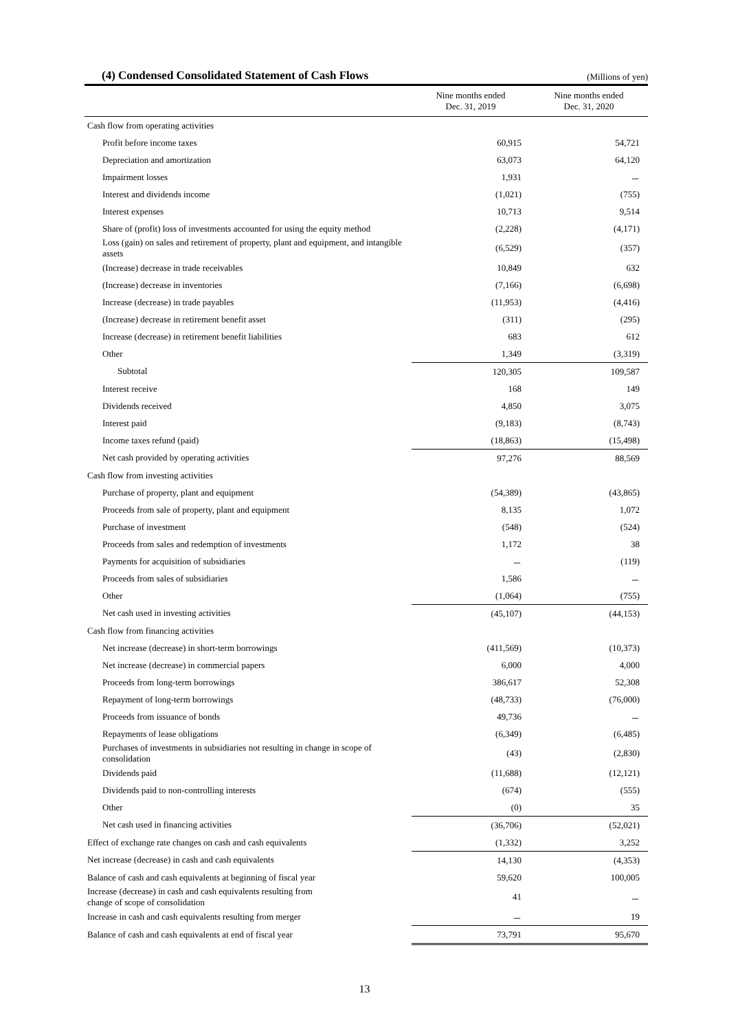(4) Condensed Consolidated Statement of Cash Flows
(Millions of yen)
| | Nine months ended Dec. 31, 2019 | Nine months ended Dec. 31, 2020 |
| --- | --- | --- |
| Cash flow from operating activities | | |
| Profit before income taxes | 60,915 | 54,721 |
| Depreciation and amortization | 63,073 | 64,120 |
| Impairment losses | 1,931 | － |
| Interest and dividends income | (1,021) | (755) |
| Interest expenses | 10,713 | 9,514 |
| Share of (profit) loss of investments accounted for using the equity method | (2,228) | (4,171) |
| Loss (gain) on sales and retirement of property, plant and equipment, and intangible assets | (6,529) | (357) |
| (Increase) decrease in trade receivables | 10,849 | 632 |
| (Increase) decrease in inventories | (7,166) | (6,698) |
| Increase (decrease) in trade payables | (11,953) | (4,416) |
| (Increase) decrease in retirement benefit asset | (311) | (295) |
| Increase (decrease) in retirement benefit liabilities | 683 | 612 |
| Other | 1,349 | (3,319) |
| Subtotal | 120,305 | 109,587 |
| Interest receive | 168 | 149 |
| Dividends received | 4,850 | 3,075 |
| Interest paid | (9,183) | (8,743) |
| Income taxes refund (paid) | (18,863) | (15,498) |
| Net cash provided by operating activities | 97,276 | 88,569 |
| Cash flow from investing activities | | |
| Purchase of property, plant and equipment | (54,389) | (43,865) |
| Proceeds from sale of property, plant and equipment | 8,135 | 1,072 |
| Purchase of investment | (548) | (524) |
| Proceeds from sales and redemption of investments | 1,172 | 38 |
| Payments for acquisition of subsidiaries | － | (119) |
| Proceeds from sales of subsidiaries | 1,586 | － |
| Other | (1,064) | (755) |
| Net cash used in investing activities | (45,107) | (44,153) |
| Cash flow from financing activities | | |
| Net increase (decrease) in short-term borrowings | (411,569) | (10,373) |
| Net increase (decrease) in commercial papers | 6,000 | 4,000 |
| Proceeds from long-term borrowings | 386,617 | 52,308 |
| Repayment of long-term borrowings | (48,733) | (76,000) |
| Proceeds from issuance of bonds | 49,736 | － |
| Repayments of lease obligations | (6,349) | (6,485) |
| Purchases of investments in subsidiaries not resulting in change in scope of consolidation | (43) | (2,830) |
| Dividends paid | (11,688) | (12,121) |
| Dividends paid to non-controlling interests | (674) | (555) |
| Other | (0) | 35 |
| Net cash used in financing activities | (36,706) | (52,021) |
| Effect of exchange rate changes on cash and cash equivalents | (1,332) | 3,252 |
| Net increase (decrease) in cash and cash equivalents | 14,130 | (4,353) |
| Balance of cash and cash equivalents at beginning of fiscal year | 59,620 | 100,005 |
| Increase (decrease) in cash and cash equivalents resulting from change of scope of consolidation | 41 | － |
| Increase in cash and cash equivalents resulting from merger | － | 19 |
| Balance of cash and cash equivalents at end of fiscal year | 73,791 | 95,670 |
13